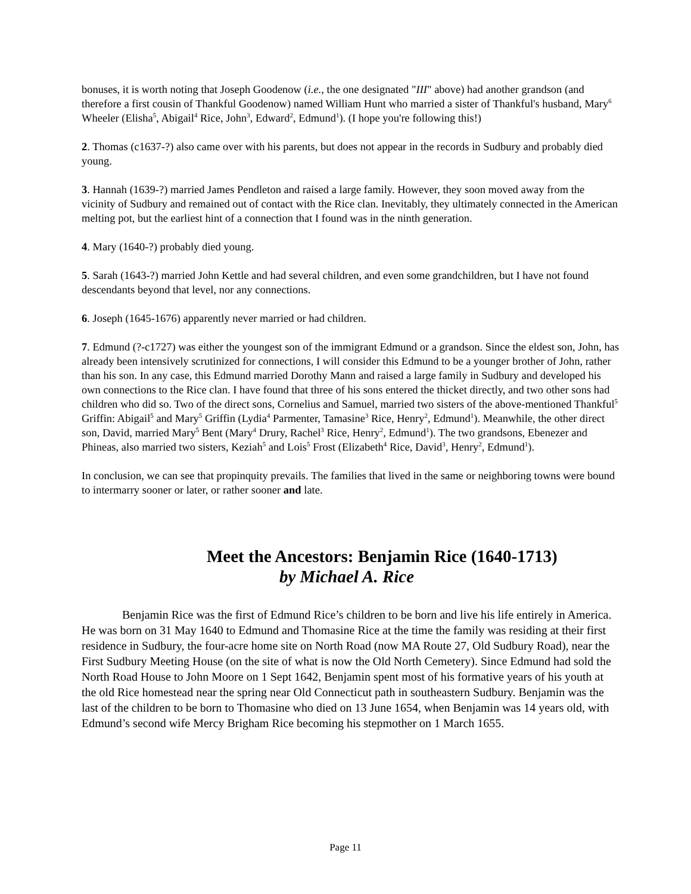bonuses, it is worth noting that Joseph Goodenow (i.e., the one designated "III" above) had another grandson (and therefore a first cousin of Thankful Goodenow) named William Hunt who married a sister of Thankful's husband, Mary<sup>6</sup> Wheeler (Elisha<sup>5</sup>, Abigail<sup>4</sup> Rice, John<sup>3</sup>, Edward<sup>2</sup>, Edmund<sup>1</sup>). (I hope you're following this!)
2. Thomas (c1637-?) also came over with his parents, but does not appear in the records in Sudbury and probably died young.
3. Hannah (1639-?) married James Pendleton and raised a large family. However, they soon moved away from the vicinity of Sudbury and remained out of contact with the Rice clan. Inevitably, they ultimately connected in the American melting pot, but the earliest hint of a connection that I found was in the ninth generation.
4. Mary (1640-?) probably died young.
5. Sarah (1643-?) married John Kettle and had several children, and even some grandchildren, but I have not found descendants beyond that level, nor any connections.
6. Joseph (1645-1676) apparently never married or had children.
7. Edmund (?-c1727) was either the youngest son of the immigrant Edmund or a grandson. Since the eldest son, John, has already been intensively scrutinized for connections, I will consider this Edmund to be a younger brother of John, rather than his son. In any case, this Edmund married Dorothy Mann and raised a large family in Sudbury and developed his own connections to the Rice clan. I have found that three of his sons entered the thicket directly, and two other sons had children who did so. Two of the direct sons, Cornelius and Samuel, married two sisters of the above-mentioned Thankful<sup>5</sup> Griffin: Abigail<sup>5</sup> and Mary<sup>5</sup> Griffin (Lydia<sup>4</sup> Parmenter, Tamasine<sup>3</sup> Rice, Henry<sup>2</sup>, Edmund<sup>1</sup>). Meanwhile, the other direct son, David, married Mary<sup>5</sup> Bent (Mary<sup>4</sup> Drury, Rachel<sup>3</sup> Rice, Henry<sup>2</sup>, Edmund<sup>1</sup>). The two grandsons, Ebenezer and Phineas, also married two sisters, Keziah<sup>5</sup> and Lois<sup>5</sup> Frost (Elizabeth<sup>4</sup> Rice, David<sup>3</sup>, Henry<sup>2</sup>, Edmund<sup>1</sup>).
In conclusion, we can see that propinquity prevails. The families that lived in the same or neighboring towns were bound to intermarry sooner or later, or rather sooner and late.
Meet the Ancestors: Benjamin Rice (1640-1713)
by Michael A. Rice
Benjamin Rice was the first of Edmund Rice’s children to be born and live his life entirely in America. He was born on 31 May 1640 to Edmund and Thomasine Rice at the time the family was residing at their first residence in Sudbury, the four-acre home site on North Road (now MA Route 27, Old Sudbury Road), near the First Sudbury Meeting House (on the site of what is now the Old North Cemetery). Since Edmund had sold the North Road House to John Moore on 1 Sept 1642, Benjamin spent most of his formative years of his youth at the old Rice homestead near the spring near Old Connecticut path in southeastern Sudbury. Benjamin was the last of the children to be born to Thomasine who died on 13 June 1654, when Benjamin was 14 years old, with Edmund’s second wife Mercy Brigham Rice becoming his stepmother on 1 March 1655.
Page 11